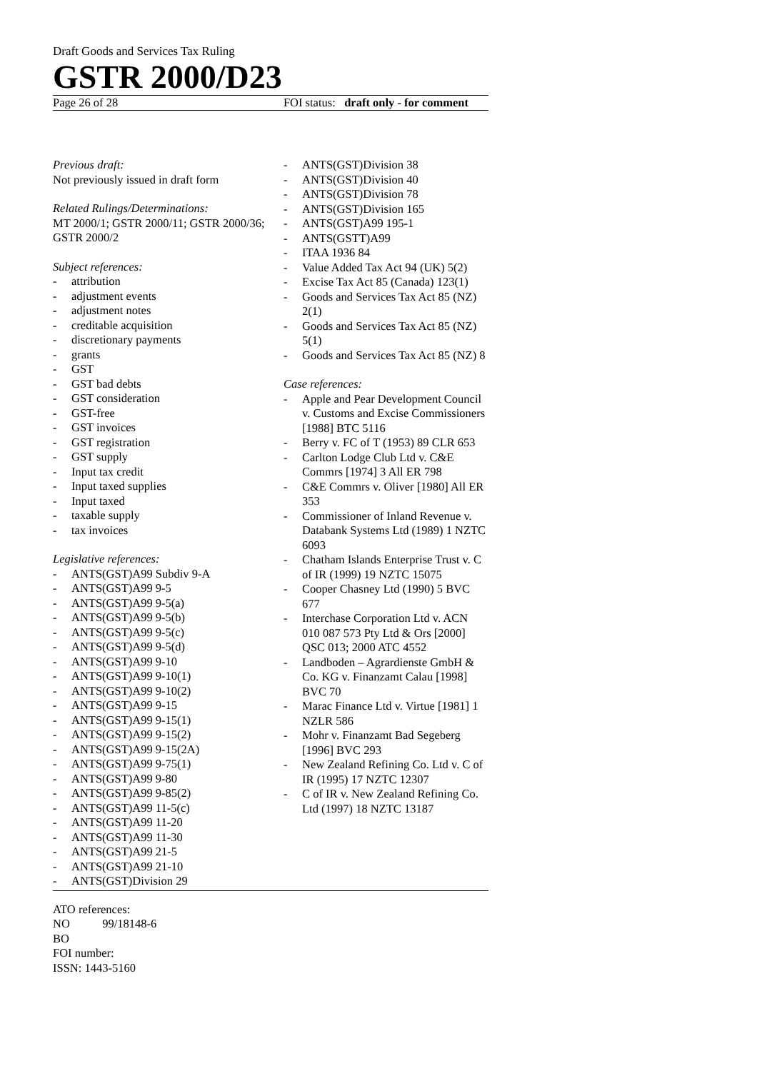Draft Goods and Services Tax Ruling
GSTR 2000/D23
Page 26 of 28 FOI status: draft only - for comment
Previous draft:
Not previously issued in draft form
Related Rulings/Determinations:
MT 2000/1; GSTR 2000/11; GSTR 2000/36; GSTR 2000/2
Subject references:
- attribution
- adjustment events
- adjustment notes
- creditable acquisition
- discretionary payments
- grants
- GST
- GST bad debts
- GST consideration
- GST-free
- GST invoices
- GST registration
- GST supply
- Input tax credit
- Input taxed supplies
- Input taxed
- taxable supply
- tax invoices
Legislative references:
- ANTS(GST)A99 Subdiv 9-A
- ANTS(GST)A99 9-5
- ANTS(GST)A99 9-5(a)
- ANTS(GST)A99 9-5(b)
- ANTS(GST)A99 9-5(c)
- ANTS(GST)A99 9-5(d)
- ANTS(GST)A99 9-10
- ANTS(GST)A99 9-10(1)
- ANTS(GST)A99 9-10(2)
- ANTS(GST)A99 9-15
- ANTS(GST)A99 9-15(1)
- ANTS(GST)A99 9-15(2)
- ANTS(GST)A99 9-15(2A)
- ANTS(GST)A99 9-75(1)
- ANTS(GST)A99 9-80
- ANTS(GST)A99 9-85(2)
- ANTS(GST)A99 11-5(c)
- ANTS(GST)A99 11-20
- ANTS(GST)A99 11-30
- ANTS(GST)A99 21-5
- ANTS(GST)A99 21-10
- ANTS(GST)Division 29
- ANTS(GST)Division 38
- ANTS(GST)Division 40
- ANTS(GST)Division 78
- ANTS(GST)Division 165
- ANTS(GST)A99 195-1
- ANTS(GSTT)A99
- ITAA 1936 84
- Value Added Tax Act 94 (UK) 5(2)
- Excise Tax Act 85 (Canada) 123(1)
- Goods and Services Tax Act 85 (NZ) 2(1)
- Goods and Services Tax Act 85 (NZ) 5(1)
- Goods and Services Tax Act 85 (NZ) 8
Case references:
- Apple and Pear Development Council v. Customs and Excise Commissioners [1988] BTC 5116
- Berry v. FC of T (1953) 89 CLR 653
- Carlton Lodge Club Ltd v. C&E Commrs [1974] 3 All ER 798
- C&E Commrs v. Oliver [1980] All ER 353
- Commissioner of Inland Revenue v. Databank Systems Ltd (1989) 1 NZTC 6093
- Chatham Islands Enterprise Trust v. C of IR (1999) 19 NZTC 15075
- Cooper Chasney Ltd (1990) 5 BVC 677
- Interchase Corporation Ltd v. ACN 010 087 573 Pty Ltd & Ors [2000] QSC 013; 2000 ATC 4552
- Landboden – Agrardienste GmbH & Co. KG v. Finanzamt Calau [1998] BVC 70
- Marac Finance Ltd v. Virtue [1981] 1 NZLR 586
- Mohr v. Finanzamt Bad Segeberg [1996] BVC 293
- New Zealand Refining Co. Ltd v. C of IR (1995) 17 NZTC 12307
- C of IR v. New Zealand Refining Co. Ltd (1997) 18 NZTC 13187
ATO references:
NO 99/18148-6
BO
FOI number:
ISSN: 1443-5160